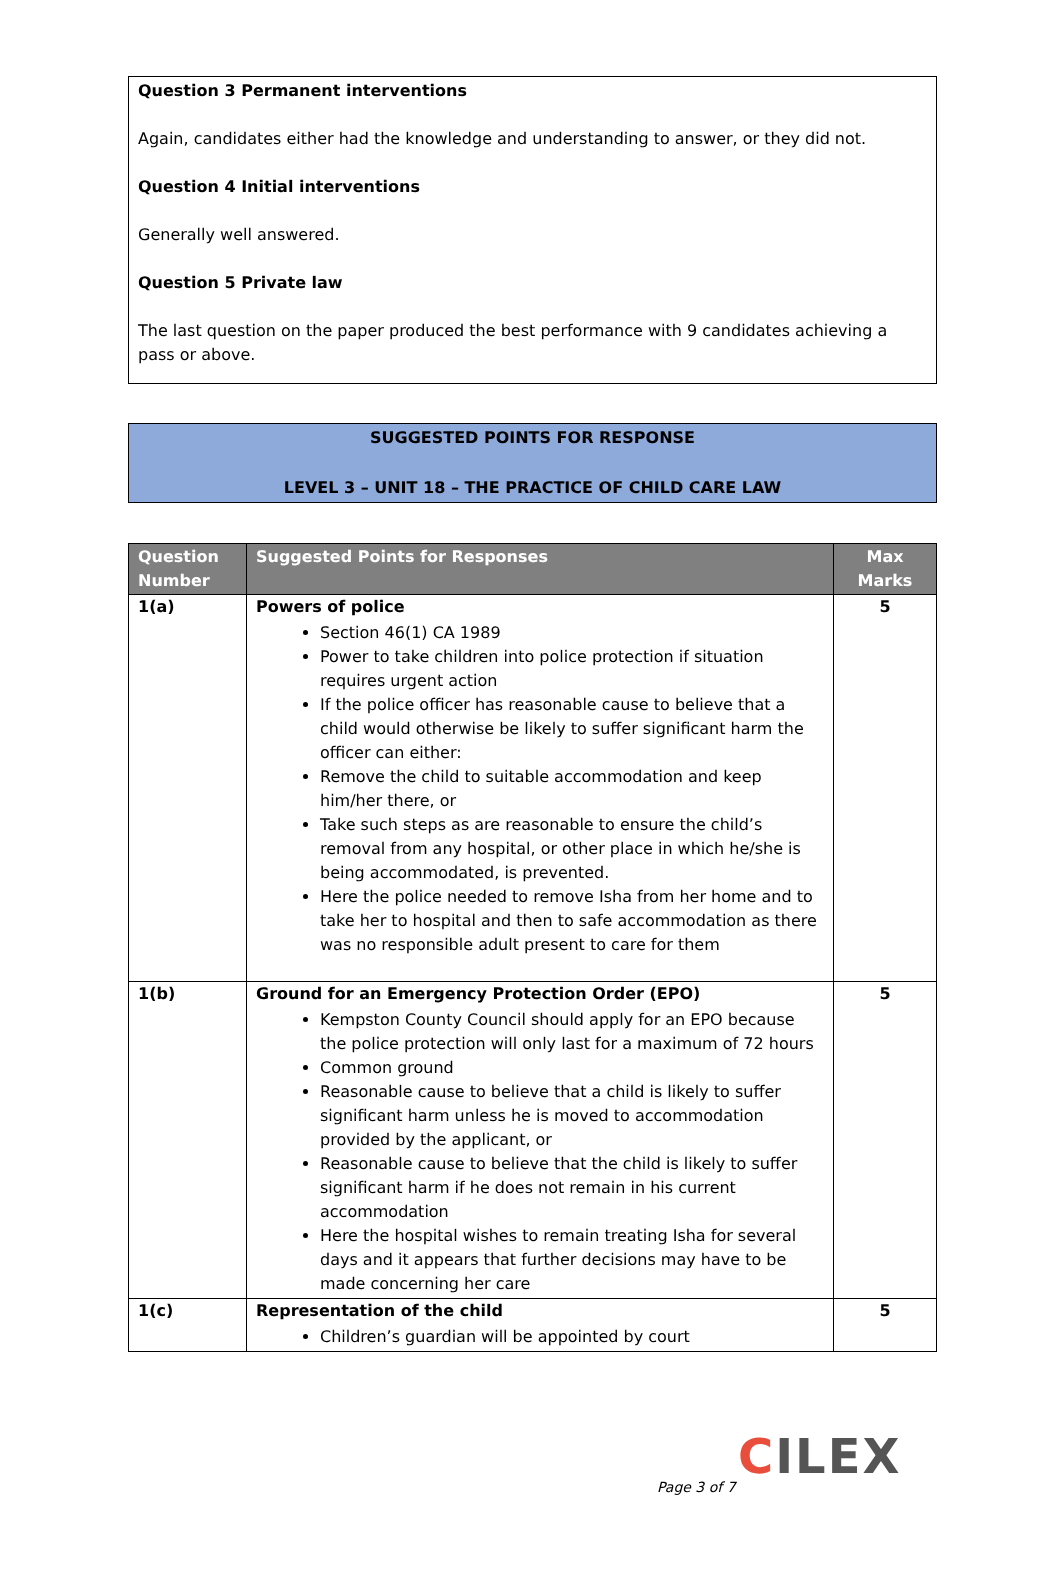Question 3 Permanent interventions
Again, candidates either had the knowledge and understanding to answer, or they did not.
Question 4 Initial interventions
Generally well answered.
Question 5 Private law
The last question on the paper produced the best performance with 9 candidates achieving a pass or above.
SUGGESTED POINTS FOR RESPONSE
LEVEL 3 – UNIT 18 – THE PRACTICE OF CHILD CARE LAW
| Question Number | Suggested Points for Responses | Max Marks |
| --- | --- | --- |
| 1(a) | Powers of police Section 46(1) CA 1989 Power to take children into police protection if situation requires urgent action If the police officer has reasonable cause to believe that a child would otherwise be likely to suffer significant harm the officer can either: Remove the child to suitable accommodation and keep him/her there, or Take such steps as are reasonable to ensure the child’s removal from any hospital, or other place in which he/she is being accommodated, is prevented. Here the police needed to remove Isha from her home and to take her to hospital and then to safe accommodation as there was no responsible adult present to care for them | 5 |
| 1(b) | Ground for an Emergency Protection Order (EPO) Kempston County Council should apply for an EPO because the police protection will only last for a maximum of 72 hours Common ground Reasonable cause to believe that a child is likely to suffer significant harm unless he is moved to accommodation provided by the applicant, or Reasonable cause to believe that the child is likely to suffer significant harm if he does not remain in his current accommodation Here the hospital wishes to remain treating Isha for several days and it appears that further decisions may have to be made concerning her care | 5 |
| 1(c) | Representation of the child Children’s guardian will be appointed by court | 5 |
CILEX
Page 3 of 7